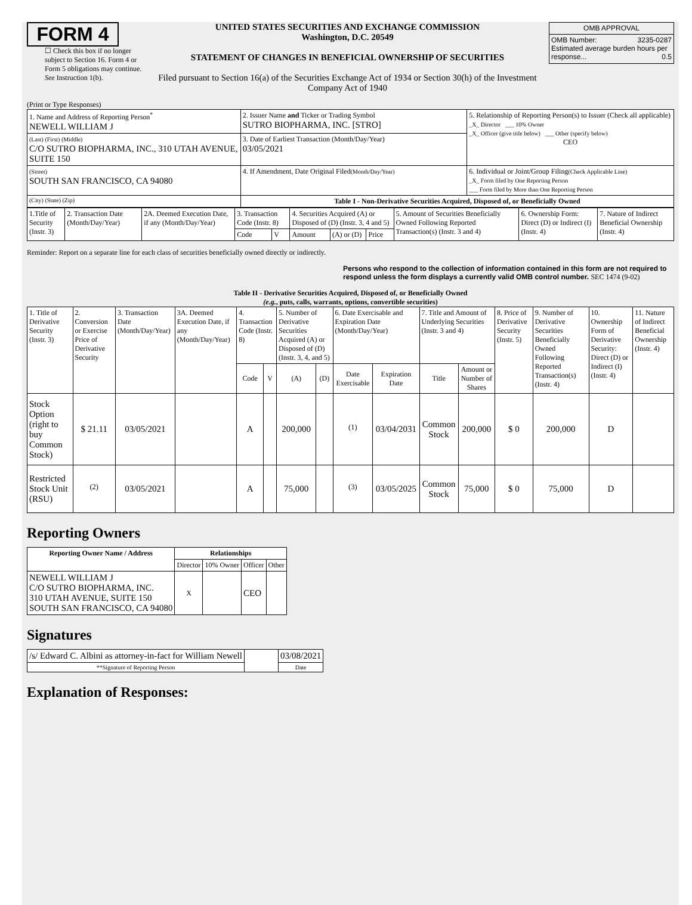FORM 4
☐ Check this box if no longer subject to Section 16. Form 4 or Form 5 obligations may continue. See Instruction 1(b).
UNITED STATES SECURITIES AND EXCHANGE COMMISSION
Washington, D.C. 20549
STATEMENT OF CHANGES IN BENEFICIAL OWNERSHIP OF SECURITIES
Filed pursuant to Section 16(a) of the Securities Exchange Act of 1934 or Section 30(h) of the Investment Company Act of 1940
| OMB APPROVAL |
| OMB Number: 3235-0287 Estimated average burden hours per response... 0.5 |
(Print or Type Responses)
| 1. Name and Address of Reporting Person<sup>*</sup> NEWELL WILLIAM J | 2. Issuer Name and Ticker or Trading Symbol SUTRO BIOPHARMA, INC. [STRO] | 5. Relationship of Reporting Person(s) to Issuer (Check all applicable) _X_ Director ___ 10% Owner _X_ Officer (give title below) ___ Other (specify below) CEO |
| (Last) (First) (Middle) C/O SUTRO BIOPHARMA, INC., 310 UTAH AVENUE, SUITE 150 | 3. Date of Earliest Transaction (Month/Day/Year) 03/05/2021 | |
| (Street) SOUTH SAN FRANCISCO, CA 94080 | 4. If Amendment, Date Original Filed (Month/Day/Year) | 6. Individual or Joint/Group Filing (Check Applicable Line) _X_ Form filed by One Reporting Person ___ Form filed by More than One Reporting Person |
| (City) (State) (Zip) | Table I - Non-Derivative Securities Acquired, Disposed of, or Beneficially Owned | |
| 1.Title of Security (Instr. 3) | 2. Transaction Date (Month/Day/Year) | 2A. Deemed Execution Date, if any (Month/Day/Year) | 3. Transaction Code (Instr. 8) | | 4. Securities Acquired (A) or Disposed of (D) (Instr. 3, 4 and 5) | | | 5. Amount of Securities Beneficially Owned Following Reported Transaction(s) (Instr. 3 and 4) | 6. Ownership Form: Direct (D) or Indirect (I) (Instr. 4) | 7. Nature of Indirect Beneficial Ownership (Instr. 4) |
| | | | Code | V | Amount | (A) or (D) | Price | | | |
Reminder: Report on a separate line for each class of securities beneficially owned directly or indirectly.
Persons who respond to the collection of information contained in this form are not required to respond unless the form displays a currently valid OMB control number. SEC 1474 (9-02)
Table II - Derivative Securities Acquired, Disposed of, or Beneficially Owned
(e.g., puts, calls, warrants, options, convertible securities)
| 1. Title of Derivative Security (Instr. 3) | 2. Conversion or Exercise Price of Derivative Security | 3. Transaction Date (Month/Day/Year) | 3A. Deemed Execution Date, if any (Month/Day/Year) | 4. Transaction Code (Instr. 8) | | 5. Number of Derivative Securities Acquired (A) or Disposed of (D) (Instr. 3, 4, and 5) | | 6. Date Exercisable and Expiration Date (Month/Day/Year) | | 7. Title and Amount of Underlying Securities (Instr. 3 and 4) | | 8. Price of Derivative Security (Instr. 5) | 9. Number of Derivative Securities Beneficially Owned Following Reported Transaction(s) (Instr. 4) | 10. Ownership Form of Derivative Security: Direct (D) or Indirect (I) (Instr. 4) | 11. Nature of Indirect Beneficial Ownership (Instr. 4) |
| | | | | Code | V | (A) | (D) | Date Exercisable | Expiration Date | Title | Amount or Number of Shares | | | | |
| Stock Option (right to buy Common Stock) | $ 21.11 | 03/05/2021 | | A | | 200,000 | | <sup>(1)</sup> | 03/04/2031 | Common Stock | 200,000 | $ 0 | 200,000 | D | |
| Restricted Stock Unit (RSU) | <sup>(2)</sup> | 03/05/2021 | | A | | 75,000 | | <sup>(3)</sup> | 03/05/2025 | Common Stock | 75,000 | $ 0 | 75,000 | D | |
Reporting Owners
| Reporting Owner Name / Address | Relationships | | | |
| --- | --- | --- | --- | --- |
| | Director | 10% Owner | Officer | Other |
| NEWELL WILLIAM J C/O SUTRO BIOPHARMA, INC. 310 UTAH AVENUE, SUITE 150 SOUTH SAN FRANCISCO, CA 94080 | X | | CEO | |
Signatures
| /s/ Edward C. Albini as attorney-in-fact for William Newell | | 03/08/2021 |
| **Signature of Reporting Person | | Date |
Explanation of Responses: